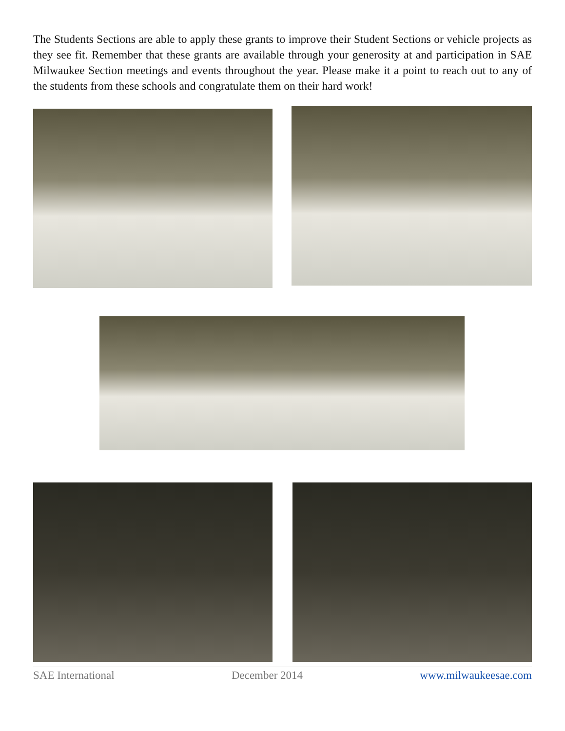The Students Sections are able to apply these grants to improve their Student Sections or vehicle projects as they see fit. Remember that these grants are available through your generosity at and participation in SAE Milwaukee Section meetings and events throughout the year. Please make it a point to reach out to any of the students from these schools and congratulate them on their hard work!
SAE International December 2014 www.milwaukeesae.com